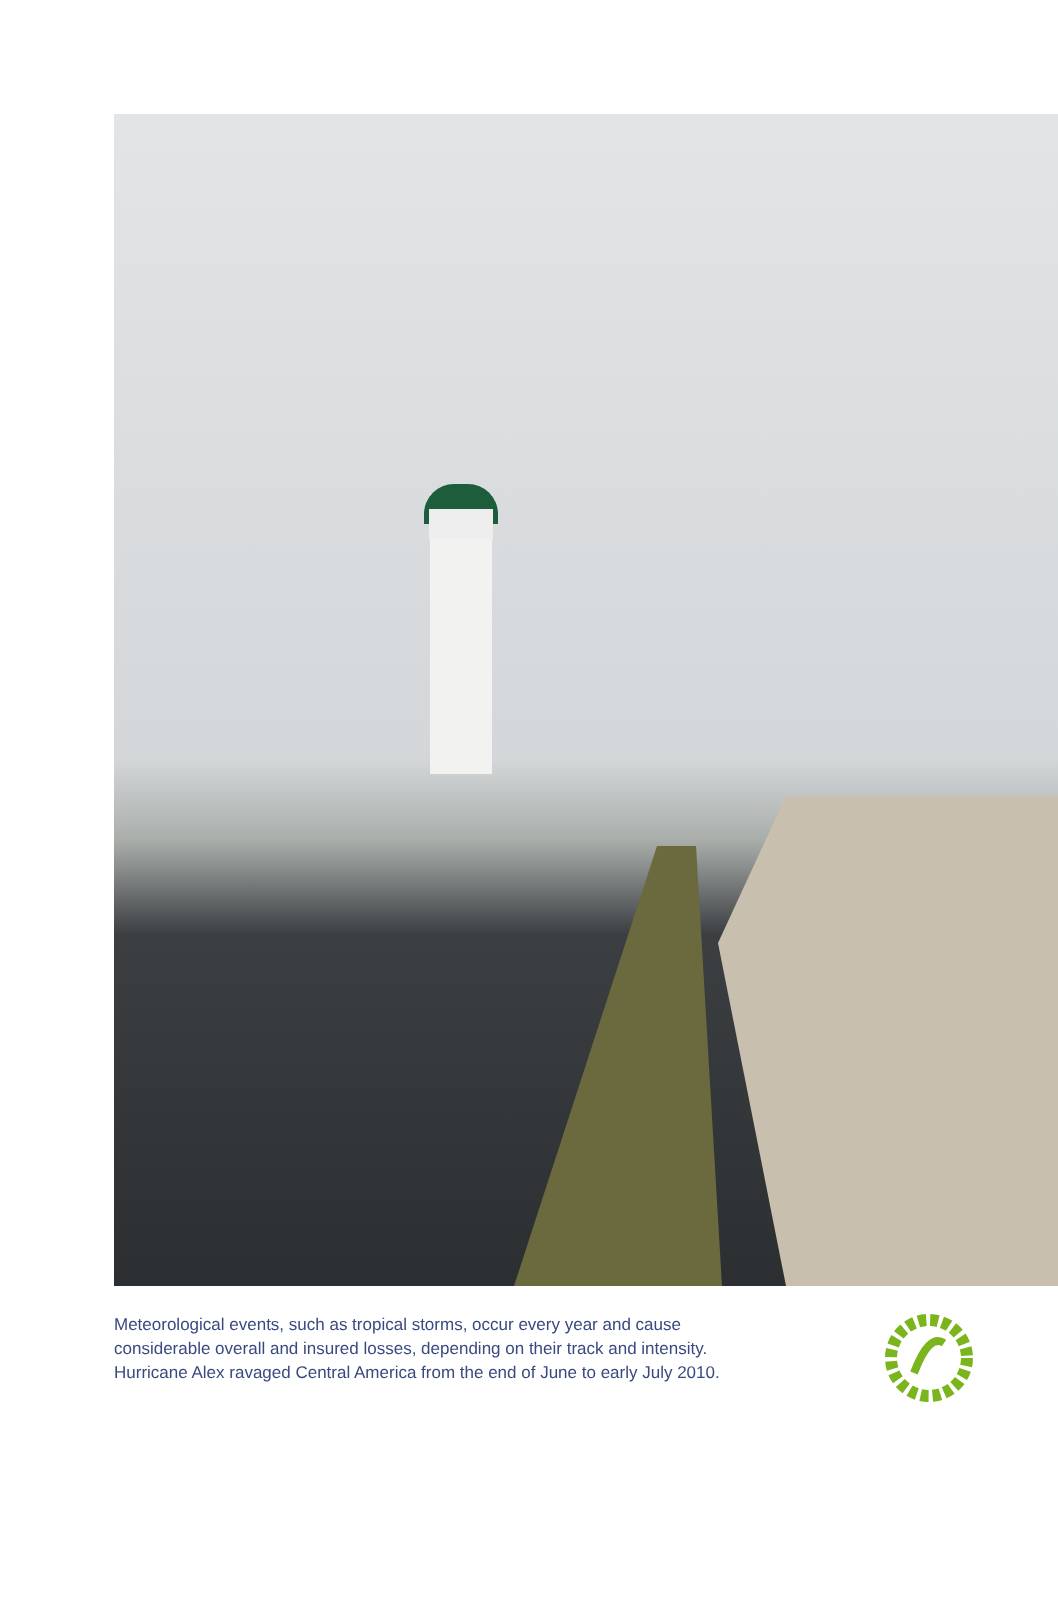Meteorological events, such as tropical storms, occur every year and cause
considerable overall and insured losses, depending on their track and intensity.
Hurricane Alex ravaged Central America from the end of June to early July 2010.